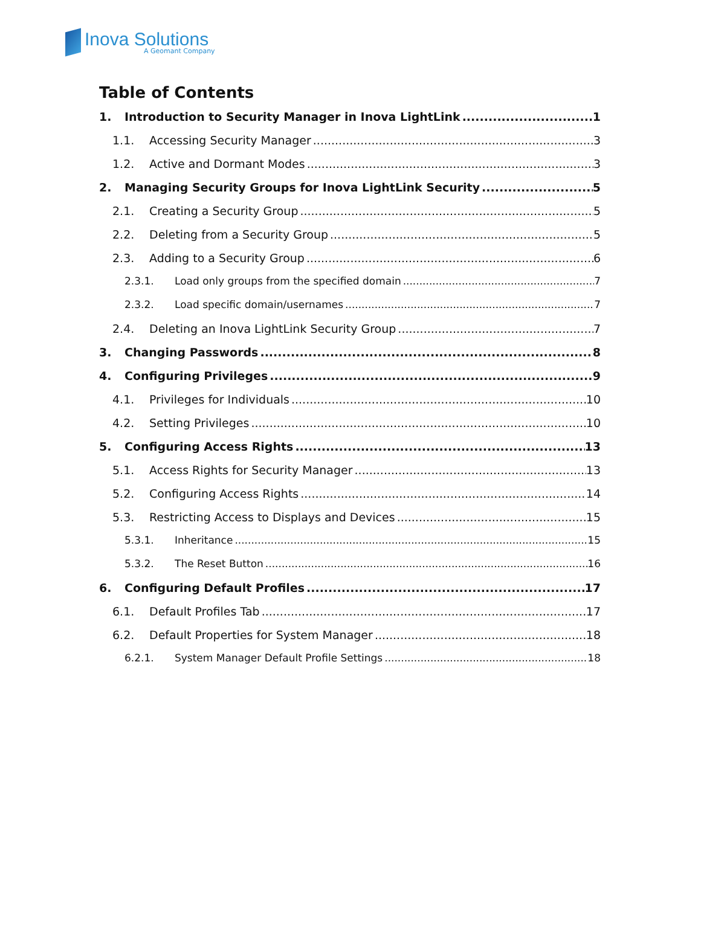Inova Solutions
A Geomant Company
Table of Contents
1. Introduction to Security Manager in Inova LightLink 1
1.1. Accessing Security Manager 3
1.2. Active and Dormant Modes 3
2. Managing Security Groups for Inova LightLink Security 5
2.1. Creating a Security Group 5
2.2. Deleting from a Security Group 5
2.3. Adding to a Security Group 6
2.3.1. Load only groups from the specified domain 7
2.3.2. Load specific domain/usernames 7
2.4. Deleting an Inova LightLink Security Group 7
3. Changing Passwords 8
4. Configuring Privileges 9
4.1. Privileges for Individuals 10
4.2. Setting Privileges 10
5. Configuring Access Rights 13
5.1. Access Rights for Security Manager 13
5.2. Configuring Access Rights 14
5.3. Restricting Access to Displays and Devices 15
5.3.1. Inheritance 15
5.3.2. The Reset Button 16
6. Configuring Default Profiles 17
6.1. Default Profiles Tab 17
6.2. Default Properties for System Manager 18
6.2.1. System Manager Default Profile Settings 18